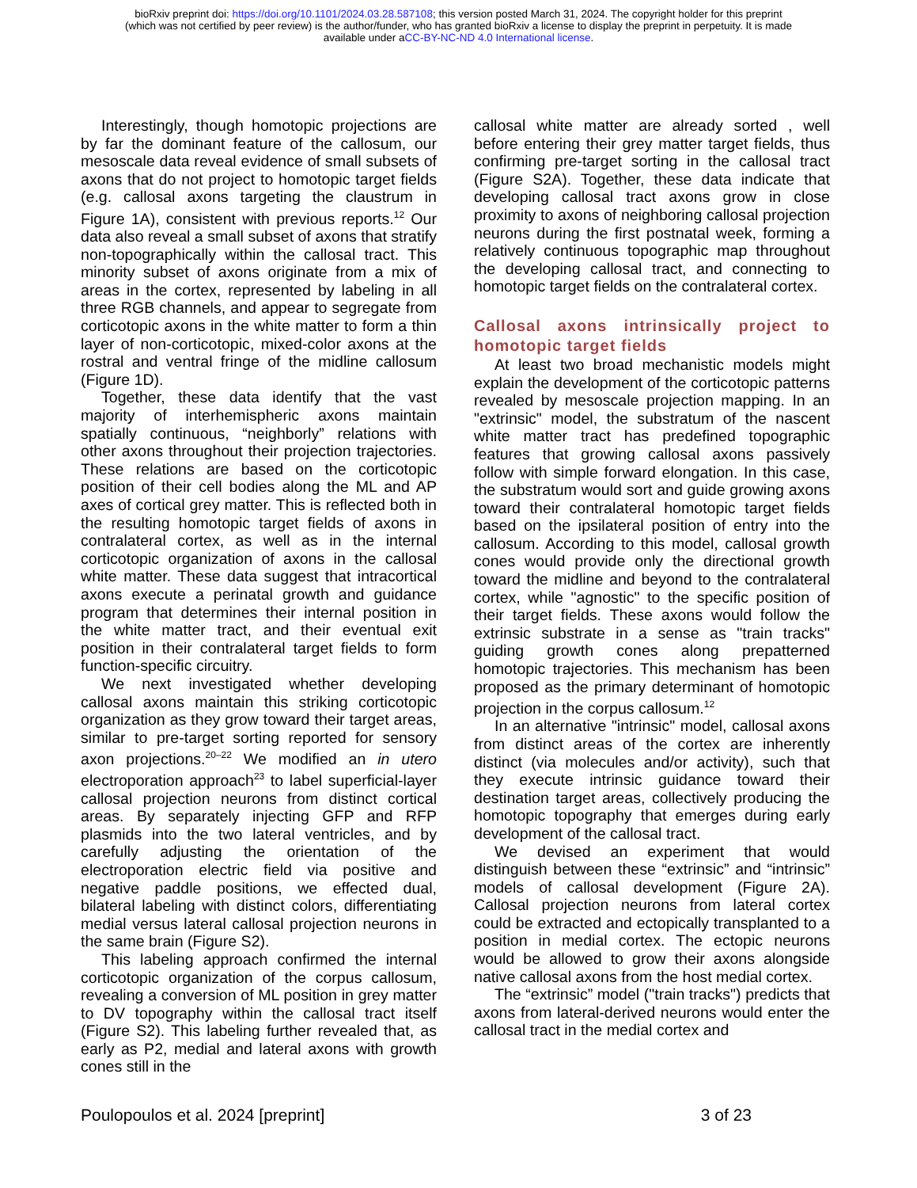bioRxiv preprint doi: https://doi.org/10.1101/2024.03.28.587108; this version posted March 31, 2024. The copyright holder for this preprint
(which was not certified by peer review) is the author/funder, who has granted bioRxiv a license to display the preprint in perpetuity. It is made
available under aCC-BY-NC-ND 4.0 International license.
Interestingly, though homotopic projections are by far the dominant feature of the callosum, our mesoscale data reveal evidence of small subsets of axons that do not project to homotopic target fields (e.g. callosal axons targeting the claustrum in Figure 1A), consistent with previous reports.<sup>12</sup> Our data also reveal a small subset of axons that stratify non-topographically within the callosal tract. This minority subset of axons originate from a mix of areas in the cortex, represented by labeling in all three RGB channels, and appear to segregate from corticotopic axons in the white matter to form a thin layer of non-corticotopic, mixed-color axons at the rostral and ventral fringe of the midline callosum (Figure 1D).
Together, these data identify that the vast majority of interhemispheric axons maintain spatially continuous, “neighborly” relations with other axons throughout their projection trajectories. These relations are based on the corticotopic position of their cell bodies along the ML and AP axes of cortical grey matter. This is reflected both in the resulting homotopic target fields of axons in contralateral cortex, as well as in the internal corticotopic organization of axons in the callosal white matter. These data suggest that intracortical axons execute a perinatal growth and guidance program that determines their internal position in the white matter tract, and their eventual exit position in their contralateral target fields to form function-specific circuitry.
We next investigated whether developing callosal axons maintain this striking corticotopic organization as they grow toward their target areas, similar to pre-target sorting reported for sensory axon projections.<sup>20–22</sup> We modified an in utero electroporation approach<sup>23</sup> to label superficial-layer callosal projection neurons from distinct cortical areas. By separately injecting GFP and RFP plasmids into the two lateral ventricles, and by carefully adjusting the orientation of the electroporation electric field via positive and negative paddle positions, we effected dual, bilateral labeling with distinct colors, differentiating medial versus lateral callosal projection neurons in the same brain (Figure S2).
This labeling approach confirmed the internal corticotopic organization of the corpus callosum, revealing a conversion of ML position in grey matter to DV topography within the callosal tract itself (Figure S2). This labeling further revealed that, as early as P2, medial and lateral axons with growth cones still in the
callosal white matter are already sorted , well before entering their grey matter target fields, thus confirming pre-target sorting in the callosal tract (Figure S2A). Together, these data indicate that developing callosal tract axons grow in close proximity to axons of neighboring callosal projection neurons during the first postnatal week, forming a relatively continuous topographic map throughout the developing callosal tract, and connecting to homotopic target fields on the contralateral cortex.
Callosal axons intrinsically project to homotopic target fields
At least two broad mechanistic models might explain the development of the corticotopic patterns revealed by mesoscale projection mapping. In an "extrinsic" model, the substratum of the nascent white matter tract has predefined topographic features that growing callosal axons passively follow with simple forward elongation. In this case, the substratum would sort and guide growing axons toward their contralateral homotopic target fields based on the ipsilateral position of entry into the callosum. According to this model, callosal growth cones would provide only the directional growth toward the midline and beyond to the contralateral cortex, while "agnostic" to the specific position of their target fields. These axons would follow the extrinsic substrate in a sense as "train tracks" guiding growth cones along prepatterned homotopic trajectories. This mechanism has been proposed as the primary determinant of homotopic projection in the corpus callosum.<sup>12</sup>
In an alternative "intrinsic" model, callosal axons from distinct areas of the cortex are inherently distinct (via molecules and/or activity), such that they execute intrinsic guidance toward their destination target areas, collectively producing the homotopic topography that emerges during early development of the callosal tract.
We devised an experiment that would distinguish between these “extrinsic” and “intrinsic” models of callosal development (Figure 2A). Callosal projection neurons from lateral cortex could be extracted and ectopically transplanted to a position in medial cortex. The ectopic neurons would be allowed to grow their axons alongside native callosal axons from the host medial cortex.
The “extrinsic” model ("train tracks") predicts that axons from lateral-derived neurons would enter the callosal tract in the medial cortex and
Poulopoulos et al. 2024 [preprint] 3 of 23